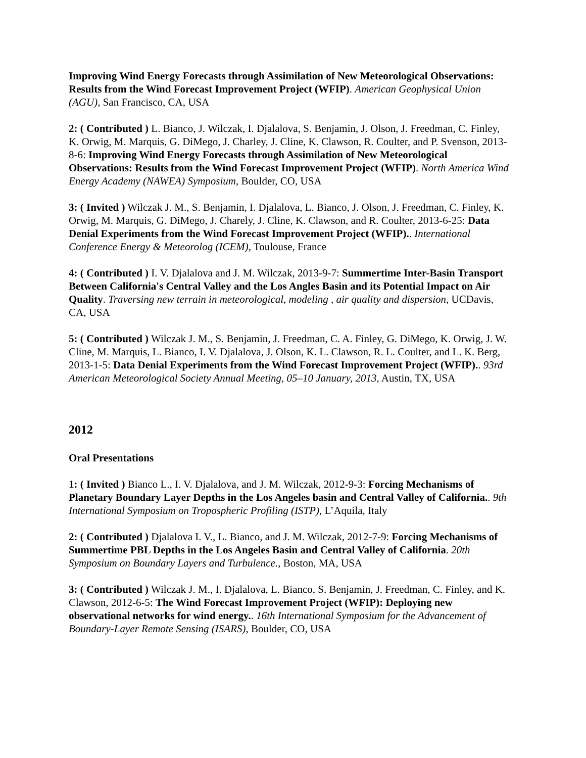Improving Wind Energy Forecasts through Assimilation of New Meteorological Observations: Results from the Wind Forecast Improvement Project (WFIP). American Geophysical Union (AGU), San Francisco, CA, USA
2: ( Contributed ) L. Bianco, J. Wilczak, I. Djalalova, S. Benjamin, J. Olson, J. Freedman, C. Finley, K. Orwig, M. Marquis, G. DiMego, J. Charley, J. Cline, K. Clawson, R. Coulter, and P. Svenson, 2013-8-6: Improving Wind Energy Forecasts through Assimilation of New Meteorological Observations: Results from the Wind Forecast Improvement Project (WFIP). North America Wind Energy Academy (NAWEA) Symposium, Boulder, CO, USA
3: ( Invited ) Wilczak J. M., S. Benjamin, I. Djalalova, L. Bianco, J. Olson, J. Freedman, C. Finley, K. Orwig, M. Marquis, G. DiMego, J. Charely, J. Cline, K. Clawson, and R. Coulter, 2013-6-25: Data Denial Experiments from the Wind Forecast Improvement Project (WFIP).. International Conference Energy & Meteorolog (ICEM), Toulouse, France
4: ( Contributed ) I. V. Djalalova and J. M. Wilczak, 2013-9-7: Summertime Inter-Basin Transport Between California's Central Valley and the Los Angles Basin and its Potential Impact on Air Quality. Traversing new terrain in meteorological, modeling , air quality and dispersion, UCDavis, CA, USA
5: ( Contributed ) Wilczak J. M., S. Benjamin, J. Freedman, C. A. Finley, G. DiMego, K. Orwig, J. W. Cline, M. Marquis, L. Bianco, I. V. Djalalova, J. Olson, K. L. Clawson, R. L. Coulter, and L. K. Berg, 2013-1-5: Data Denial Experiments from the Wind Forecast Improvement Project (WFIP).. 93rd American Meteorological Society Annual Meeting, 05–10 January, 2013, Austin, TX, USA
2012
Oral Presentations
1: ( Invited ) Bianco L., I. V. Djalalova, and J. M. Wilczak, 2012-9-3: Forcing Mechanisms of Planetary Boundary Layer Depths in the Los Angeles basin and Central Valley of California.. 9th International Symposium on Tropospheric Profiling (ISTP), L’Aquila, Italy
2: ( Contributed ) Djalalova I. V., L. Bianco, and J. M. Wilczak, 2012-7-9: Forcing Mechanisms of Summertime PBL Depths in the Los Angeles Basin and Central Valley of California. 20th Symposium on Boundary Layers and Turbulence., Boston, MA, USA
3: ( Contributed ) Wilczak J. M., I. Djalalova, L. Bianco, S. Benjamin, J. Freedman, C. Finley, and K. Clawson, 2012-6-5: The Wind Forecast Improvement Project (WFIP): Deploying new observational networks for wind energy.. 16th International Symposium for the Advancement of Boundary-Layer Remote Sensing (ISARS), Boulder, CO, USA